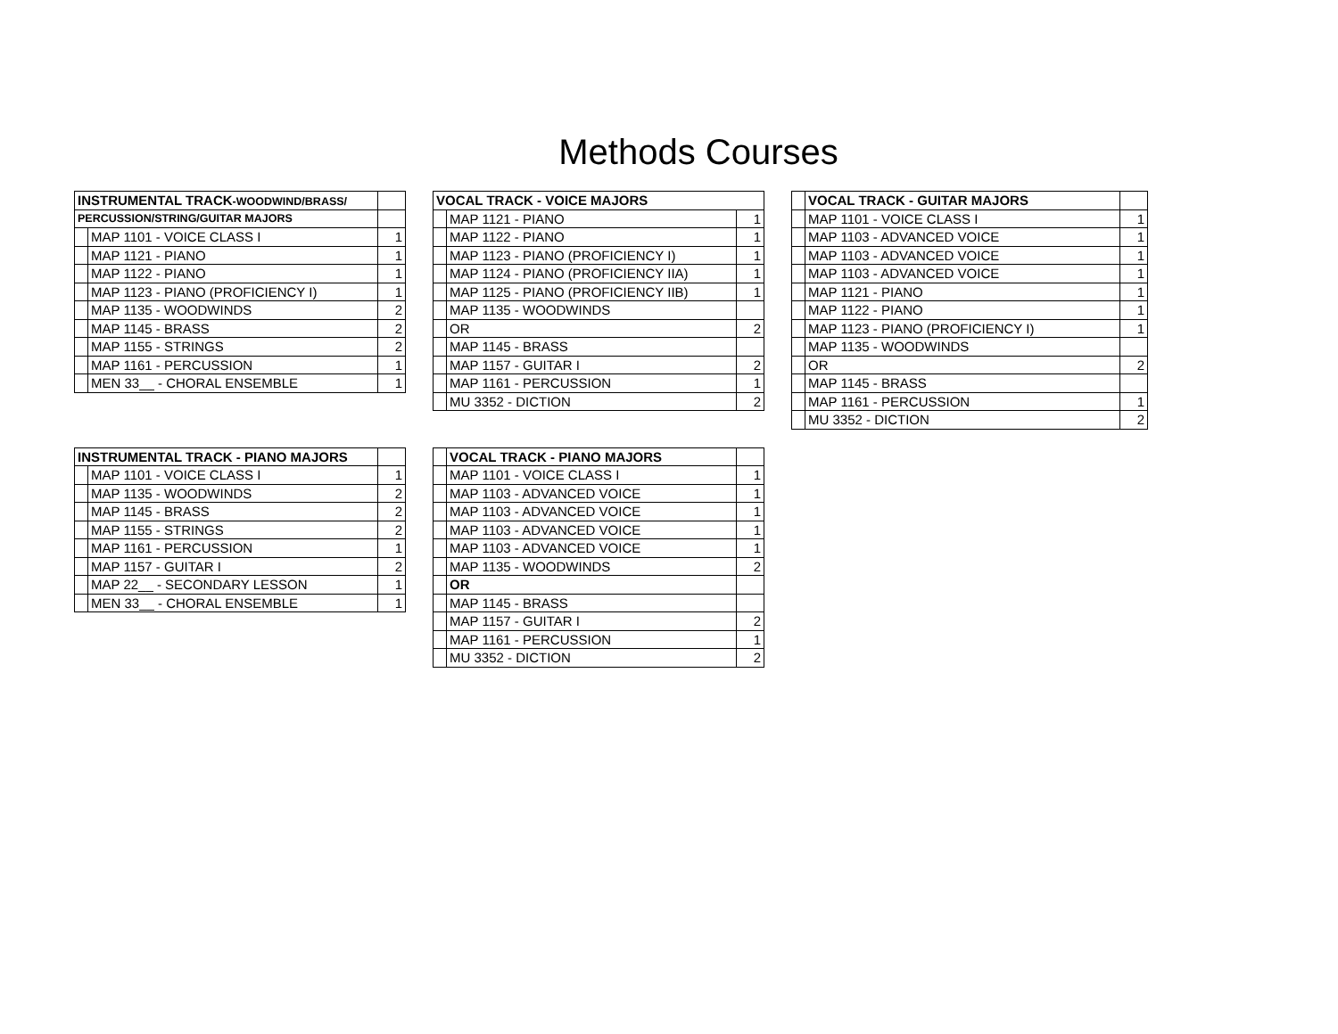Methods Courses
| INSTRUMENTAL TRACK -WOODWIND/BRASS/ | | |
| PERCUSSION/STRING/GUITAR MAJORS | | |
| | MAP 1101 - VOICE CLASS I | 1 |
| | MAP 1121 - PIANO | 1 |
| | MAP 1122 - PIANO | 1 |
| | MAP 1123 - PIANO (PROFICIENCY I) | 1 |
| | MAP 1135 - WOODWINDS | 2 |
| | MAP 1145 - BRASS | 2 |
| | MAP 1155 - STRINGS | 2 |
| | MAP 1161 - PERCUSSION | 1 |
| | MEN 33__ - CHORAL ENSEMBLE | 1 |
| VOCAL TRACK - VOICE MAJORS | | |
| --- | --- | --- |
| | MAP 1121 - PIANO | 1 |
| | MAP 1122 - PIANO | 1 |
| | MAP 1123 - PIANO (PROFICIENCY I) | 1 |
| | MAP 1124 - PIANO (PROFICIENCY IIA) | 1 |
| | MAP 1125 - PIANO (PROFICIENCY IIB) | 1 |
| | MAP 1135 - WOODWINDS | |
| | OR | 2 |
| | MAP 1145 - BRASS | |
| | MAP 1157 - GUITAR I | 2 |
| | MAP 1161 - PERCUSSION | 1 |
| | MU 3352 - DICTION | 2 |
| | VOCAL TRACK - GUITAR MAJORS | |
| | MAP 1101 - VOICE CLASS I | 1 |
| | MAP 1103 - ADVANCED VOICE | 1 |
| | MAP 1103 - ADVANCED VOICE | 1 |
| | MAP 1103 - ADVANCED VOICE | 1 |
| | MAP 1121 - PIANO | 1 |
| | MAP 1122 - PIANO | 1 |
| | MAP 1123 - PIANO (PROFICIENCY I) | 1 |
| | MAP 1135 - WOODWINDS | |
| | OR | 2 |
| | MAP 1145 - BRASS | |
| | MAP 1161 - PERCUSSION | 1 |
| | MU 3352 - DICTION | 2 |
| INSTRUMENTAL TRACK - PIANO MAJORS | | |
| | MAP 1101 - VOICE CLASS I | 1 |
| | MAP 1135 - WOODWINDS | 2 |
| | MAP 1145 - BRASS | 2 |
| | MAP 1155 - STRINGS | 2 |
| | MAP 1161 - PERCUSSION | 1 |
| | MAP 1157 - GUITAR I | 2 |
| | MAP 22__ - SECONDARY LESSON | 1 |
| | MEN 33__ - CHORAL ENSEMBLE | 1 |
| | VOCAL TRACK - PIANO MAJORS | |
| | MAP 1101 - VOICE CLASS I | 1 |
| | MAP 1103 - ADVANCED VOICE | 1 |
| | MAP 1103 - ADVANCED VOICE | 1 |
| | MAP 1103 - ADVANCED VOICE | 1 |
| | MAP 1103 - ADVANCED VOICE | 1 |
| | MAP 1135 - WOODWINDS | 2 |
| | OR | |
| | MAP 1145 - BRASS | |
| | MAP 1157 - GUITAR I | 2 |
| | MAP 1161 - PERCUSSION | 1 |
| | MU 3352 - DICTION | 2 |